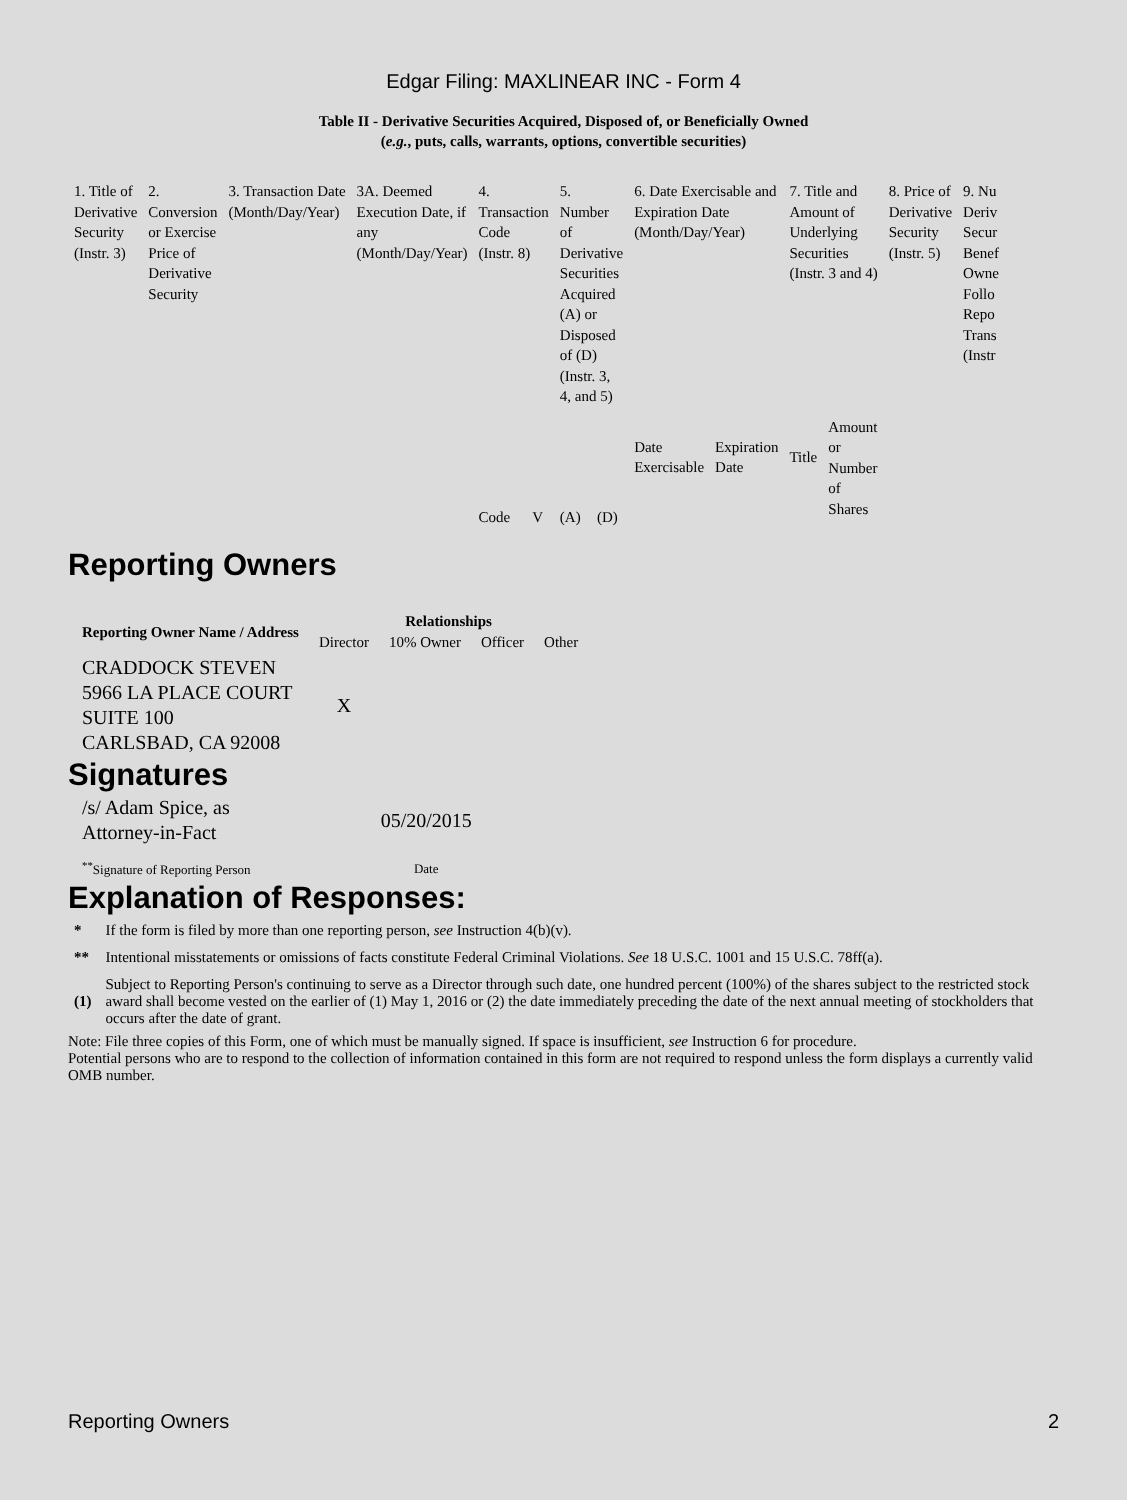Edgar Filing: MAXLINEAR INC - Form 4
Table II - Derivative Securities Acquired, Disposed of, or Beneficially Owned
(e.g., puts, calls, warrants, options, convertible securities)
| 1. Title of Derivative Security (Instr. 3) | 2. Conversion or Exercise Price of Derivative Security | 3. Transaction Date (Month/Day/Year) | 3A. Deemed Execution Date, if any (Month/Day/Year) | 4. Transaction Code (Instr. 8) | | 5. Number of Derivative Securities Acquired (A) or Disposed of (D) (Instr. 3, 4, and 5) | | 6. Date Exercisable and Expiration Date (Month/Day/Year) | | 7. Title and Amount of Underlying Securities (Instr. 3 and 4) | | 8. Price of Derivative Security (Instr. 5) | 9. Nu Deriv Secur Benef Owne Follo Repo Trans (Instr |
| | | | | Code | V | (A) | (D) | Date Exercisable | Expiration Date | Title | Amount or Number of Shares | | |
Reporting Owners
| Reporting Owner Name / Address | Relationships | | | |
| --- | --- | --- | --- | --- |
| | Director | 10% Owner | Officer | Other |
| CRADDOCK STEVEN 5966 LA PLACE COURT SUITE 100 CARLSBAD, CA 92008 | X | | | |
Signatures
| /s/ Adam Spice, as Attorney-in-Fact | 05/20/2015 |
| <sup>**</sup> Signature of Reporting Person | Date |
Explanation of Responses:
| * | If the form is filed by more than one reporting person, see Instruction 4(b)(v). |
| ** | Intentional misstatements or omissions of facts constitute Federal Criminal Violations. See 18 U.S.C. 1001 and 15 U.S.C. 78ff(a). |
| (1) | Subject to Reporting Person's continuing to serve as a Director through such date, one hundred percent (100%) of the shares subject to the restricted stock award shall become vested on the earlier of (1) May 1, 2016 or (2) the date immediately preceding the date of the next annual meeting of stockholders that occurs after the date of grant. |
Note: File three copies of this Form, one of which must be manually signed. If space is insufficient, see Instruction 6 for procedure.
Potential persons who are to respond to the collection of information contained in this form are not required to respond unless the form displays a currently valid OMB number.
Reporting Owners 2